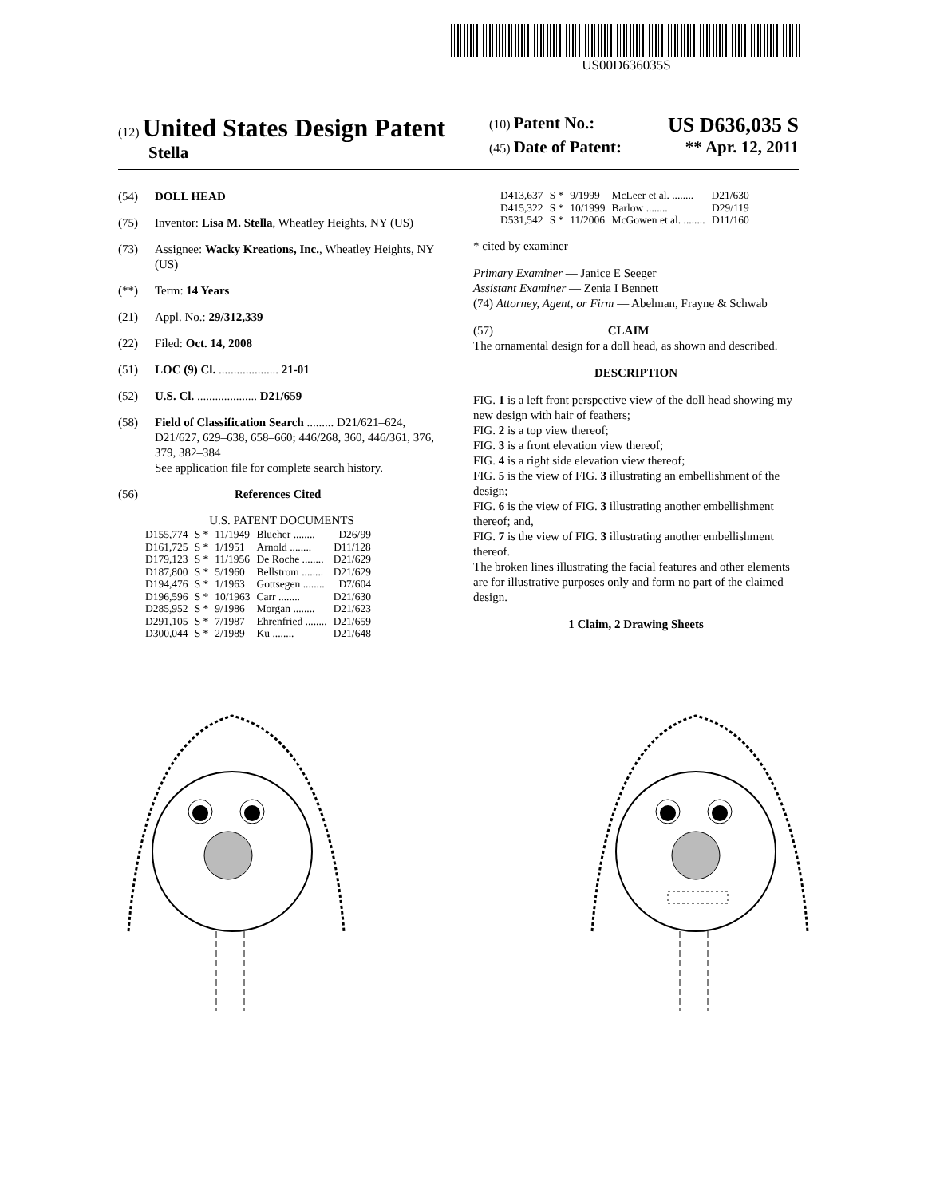US00D636035S
(12) United States Design Patent
Stella
(10) Patent No.: US D636,035 S
(45) Date of Patent: ** Apr. 12, 2011
(54) DOLL HEAD
(75) Inventor: Lisa M. Stella, Wheatley Heights, NY (US)
(73) Assignee: Wacky Kreations, Inc., Wheatley Heights, NY (US)
(**) Term: 14 Years
(21) Appl. No.: 29/312,339
(22) Filed: Oct. 14, 2008
(51) LOC (9) Cl. .................... 21-01
(52) U.S. Cl. .................... D21/659
(58) Field of Classification Search ......... D21/621–624, D21/627, 629–638, 658–660; 446/268, 360, 446/361, 376, 379, 382–384
See application file for complete search history.
(56) References Cited
U.S. PATENT DOCUMENTS
| D155,774 | S * | 11/1949 | Blueher ........ | D26/99 |
| D161,725 | S * | 1/1951 | Arnold ........ | D11/128 |
| D179,123 | S * | 11/1956 | De Roche ........ | D21/629 |
| D187,800 | S * | 5/1960 | Bellstrom ........ | D21/629 |
| D194,476 | S * | 1/1963 | Gottsegen ........ | D7/604 |
| D196,596 | S * | 10/1963 | Carr ........ | D21/630 |
| D285,952 | S * | 9/1986 | Morgan ........ | D21/623 |
| D291,105 | S * | 7/1987 | Ehrenfried ........ | D21/659 |
| D300,044 | S * | 2/1989 | Ku ........ | D21/648 |
| D413,637 | S * | 9/1999 | McLeer et al. ........ | D21/630 |
| D415,322 | S * | 10/1999 | Barlow ........ | D29/119 |
| D531,542 | S * | 11/2006 | McGowen et al. ........ | D11/160 |
* cited by examiner
Primary Examiner — Janice E Seeger
Assistant Examiner — Zenia I Bennett
(74) Attorney, Agent, or Firm — Abelman, Frayne & Schwab
(57) CLAIM
The ornamental design for a doll head, as shown and described.
DESCRIPTION
FIG. 1 is a left front perspective view of the doll head showing my new design with hair of feathers;
FIG. 2 is a top view thereof;
FIG. 3 is a front elevation view thereof;
FIG. 4 is a right side elevation view thereof;
FIG. 5 is the view of FIG. 3 illustrating an embellishment of the design;
FIG. 6 is the view of FIG. 3 illustrating another embellishment thereof; and,
FIG. 7 is the view of FIG. 3 illustrating another embellishment thereof.
The broken lines illustrating the facial features and other elements are for illustrative purposes only and form no part of the claimed design.
1 Claim, 2 Drawing Sheets